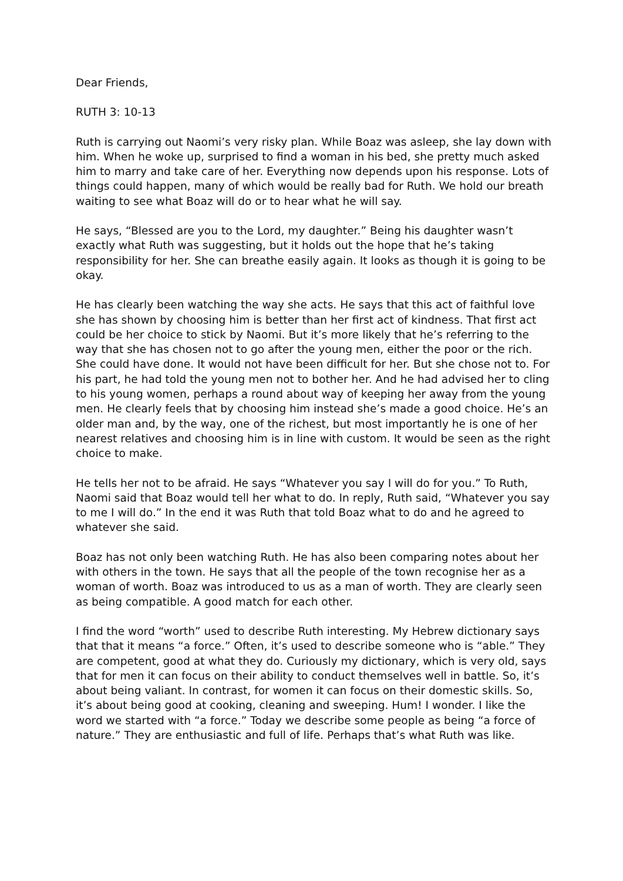Dear Friends,
RUTH 3: 10-13
Ruth is carrying out Naomi’s very risky plan. While Boaz was asleep, she lay down with him. When he woke up, surprised to find a woman in his bed, she pretty much asked him to marry and take care of her. Everything now depends upon his response. Lots of things could happen, many of which would be really bad for Ruth. We hold our breath waiting to see what Boaz will do or to hear what he will say.
He says, “Blessed are you to the Lord, my daughter.” Being his daughter wasn’t exactly what Ruth was suggesting, but it holds out the hope that he’s taking responsibility for her. She can breathe easily again. It looks as though it is going to be okay.
He has clearly been watching the way she acts. He says that this act of faithful love she has shown by choosing him is better than her first act of kindness. That first act could be her choice to stick by Naomi. But it’s more likely that he’s referring to the way that she has chosen not to go after the young men, either the poor or the rich. She could have done. It would not have been difficult for her. But she chose not to. For his part, he had told the young men not to bother her. And he had advised her to cling to his young women, perhaps a round about way of keeping her away from the young men. He clearly feels that by choosing him instead she’s made a good choice. He’s an older man and, by the way, one of the richest, but most importantly he is one of her nearest relatives and choosing him is in line with custom. It would be seen as the right choice to make.
He tells her not to be afraid. He says “Whatever you say I will do for you.” To Ruth, Naomi said that Boaz would tell her what to do. In reply, Ruth said, “Whatever you say to me I will do.” In the end it was Ruth that told Boaz what to do and he agreed to whatever she said.
Boaz has not only been watching Ruth. He has also been comparing notes about her with others in the town. He says that all the people of the town recognise her as a woman of worth. Boaz was introduced to us as a man of worth. They are clearly seen as being compatible. A good match for each other.
I find the word “worth” used to describe Ruth interesting. My Hebrew dictionary says that that it means “a force.” Often, it’s used to describe someone who is “able.” They are competent, good at what they do. Curiously my dictionary, which is very old, says that for men it can focus on their ability to conduct themselves well in battle. So, it’s about being valiant. In contrast, for women it can focus on their domestic skills. So, it’s about being good at cooking, cleaning and sweeping. Hum! I wonder. I like the word we started with “a force.” Today we describe some people as being “a force of nature.” They are enthusiastic and full of life. Perhaps that’s what Ruth was like.